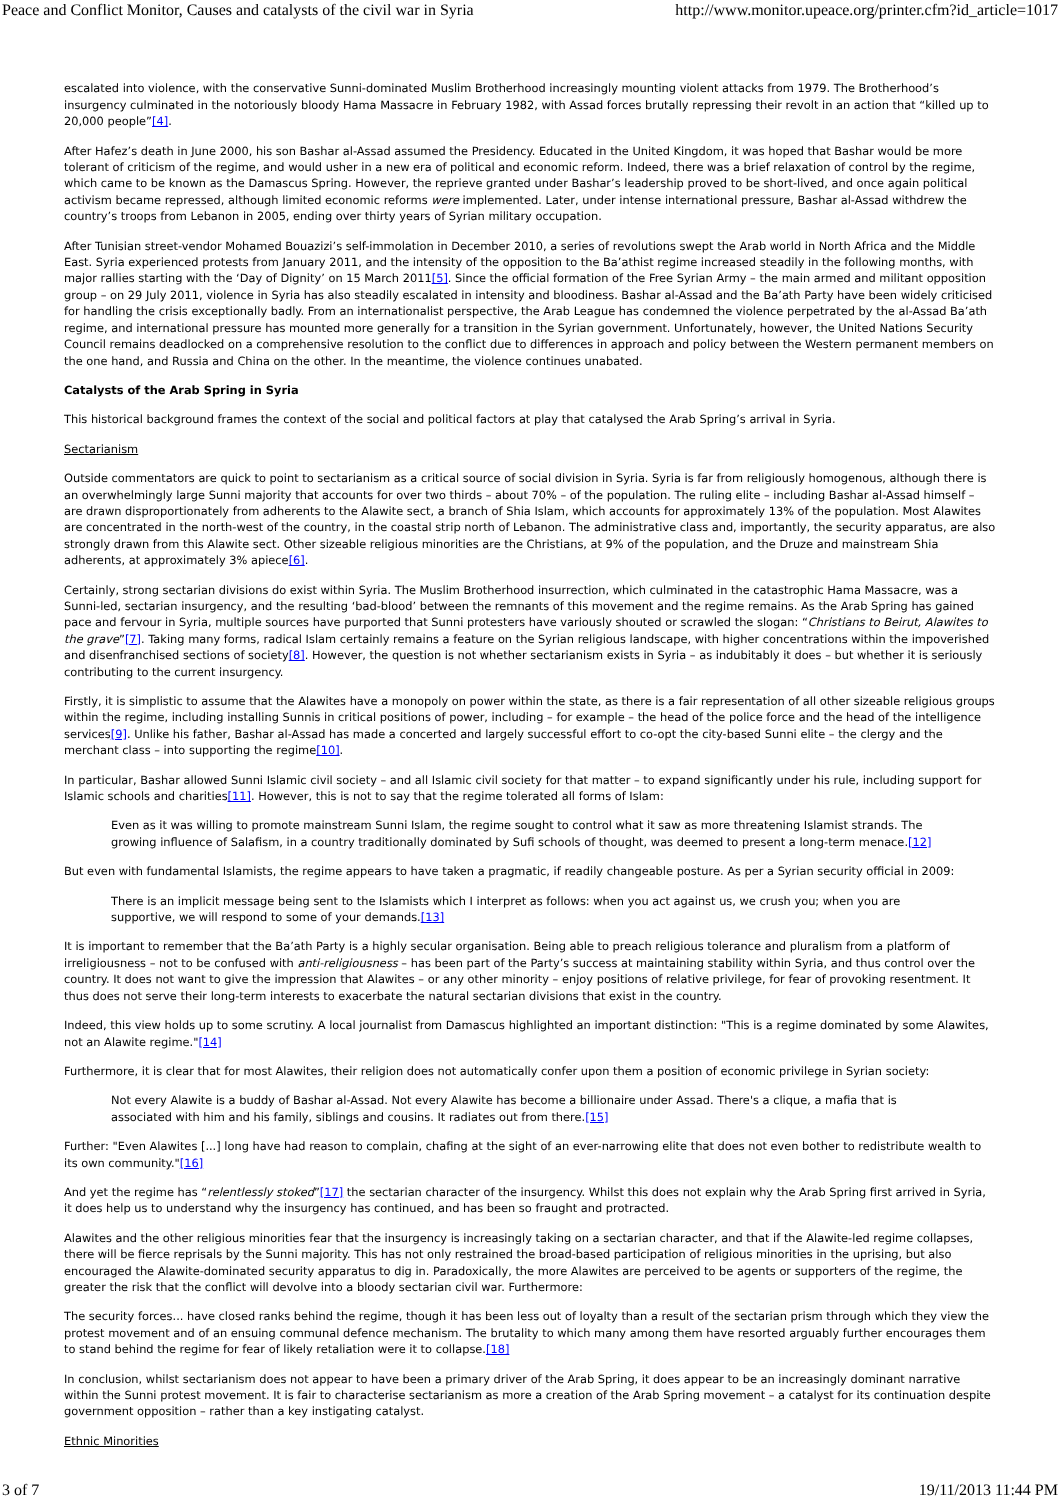Peace and Conflict Monitor, Causes and catalysts of the civil war in Syria http://www.monitor.upeace.org/printer.cfm?id_article=1017
escalated into violence, with the conservative Sunni-dominated Muslim Brotherhood increasingly mounting violent attacks from 1979. The Brotherhood’s insurgency culminated in the notoriously bloody Hama Massacre in February 1982, with Assad forces brutally repressing their revolt in an action that “killed up to 20,000 people”[4].
After Hafez’s death in June 2000, his son Bashar al-Assad assumed the Presidency. Educated in the United Kingdom, it was hoped that Bashar would be more tolerant of criticism of the regime, and would usher in a new era of political and economic reform. Indeed, there was a brief relaxation of control by the regime, which came to be known as the Damascus Spring. However, the reprieve granted under Bashar’s leadership proved to be short-lived, and once again political activism became repressed, although limited economic reforms were implemented. Later, under intense international pressure, Bashar al-Assad withdrew the country’s troops from Lebanon in 2005, ending over thirty years of Syrian military occupation.
After Tunisian street-vendor Mohamed Bouazizi’s self-immolation in December 2010, a series of revolutions swept the Arab world in North Africa and the Middle East. Syria experienced protests from January 2011, and the intensity of the opposition to the Ba’athist regime increased steadily in the following months, with major rallies starting with the ‘Day of Dignity’ on 15 March 2011[5]. Since the official formation of the Free Syrian Army – the main armed and militant opposition group – on 29 July 2011, violence in Syria has also steadily escalated in intensity and bloodiness. Bashar al-Assad and the Ba’ath Party have been widely criticised for handling the crisis exceptionally badly. From an internationalist perspective, the Arab League has condemned the violence perpetrated by the al-Assad Ba’ath regime, and international pressure has mounted more generally for a transition in the Syrian government. Unfortunately, however, the United Nations Security Council remains deadlocked on a comprehensive resolution to the conflict due to differences in approach and policy between the Western permanent members on the one hand, and Russia and China on the other. In the meantime, the violence continues unabated.
Catalysts of the Arab Spring in Syria
This historical background frames the context of the social and political factors at play that catalysed the Arab Spring’s arrival in Syria.
Sectarianism
Outside commentators are quick to point to sectarianism as a critical source of social division in Syria. Syria is far from religiously homogenous, although there is an overwhelmingly large Sunni majority that accounts for over two thirds – about 70% – of the population. The ruling elite – including Bashar al-Assad himself – are drawn disproportionately from adherents to the Alawite sect, a branch of Shia Islam, which accounts for approximately 13% of the population. Most Alawites are concentrated in the north-west of the country, in the coastal strip north of Lebanon. The administrative class and, importantly, the security apparatus, are also strongly drawn from this Alawite sect. Other sizeable religious minorities are the Christians, at 9% of the population, and the Druze and mainstream Shia adherents, at approximately 3% apiece[6].
Certainly, strong sectarian divisions do exist within Syria. The Muslim Brotherhood insurrection, which culminated in the catastrophic Hama Massacre, was a Sunni-led, sectarian insurgency, and the resulting ‘bad-blood’ between the remnants of this movement and the regime remains. As the Arab Spring has gained pace and fervour in Syria, multiple sources have purported that Sunni protesters have variously shouted or scrawled the slogan: “Christians to Beirut, Alawites to the grave”[7]. Taking many forms, radical Islam certainly remains a feature on the Syrian religious landscape, with higher concentrations within the impoverished and disenfranchised sections of society[8]. However, the question is not whether sectarianism exists in Syria – as indubitably it does – but whether it is seriously contributing to the current insurgency.
Firstly, it is simplistic to assume that the Alawites have a monopoly on power within the state, as there is a fair representation of all other sizeable religious groups within the regime, including installing Sunnis in critical positions of power, including – for example – the head of the police force and the head of the intelligence services[9]. Unlike his father, Bashar al-Assad has made a concerted and largely successful effort to co-opt the city-based Sunni elite – the clergy and the merchant class – into supporting the regime[10].
In particular, Bashar allowed Sunni Islamic civil society – and all Islamic civil society for that matter – to expand significantly under his rule, including support for Islamic schools and charities[11]. However, this is not to say that the regime tolerated all forms of Islam:
Even as it was willing to promote mainstream Sunni Islam, the regime sought to control what it saw as more threatening Islamist strands. The growing influence of Salafism, in a country traditionally dominated by Sufi schools of thought, was deemed to present a long-term menace.[12]
But even with fundamental Islamists, the regime appears to have taken a pragmatic, if readily changeable posture. As per a Syrian security official in 2009:
There is an implicit message being sent to the Islamists which I interpret as follows: when you act against us, we crush you; when you are supportive, we will respond to some of your demands.[13]
It is important to remember that the Ba’ath Party is a highly secular organisation. Being able to preach religious tolerance and pluralism from a platform of irreligiousness – not to be confused with anti-religiousness – has been part of the Party’s success at maintaining stability within Syria, and thus control over the country. It does not want to give the impression that Alawites – or any other minority – enjoy positions of relative privilege, for fear of provoking resentment. It thus does not serve their long-term interests to exacerbate the natural sectarian divisions that exist in the country.
Indeed, this view holds up to some scrutiny. A local journalist from Damascus highlighted an important distinction: "This is a regime dominated by some Alawites, not an Alawite regime."[14]
Furthermore, it is clear that for most Alawites, their religion does not automatically confer upon them a position of economic privilege in Syrian society:
Not every Alawite is a buddy of Bashar al-Assad. Not every Alawite has become a billionaire under Assad. There's a clique, a mafia that is associated with him and his family, siblings and cousins. It radiates out from there.[15]
Further: "Even Alawites [...] long have had reason to complain, chafing at the sight of an ever-narrowing elite that does not even bother to redistribute wealth to its own community."[16]
And yet the regime has “relentlessly stoked”[17] the sectarian character of the insurgency. Whilst this does not explain why the Arab Spring first arrived in Syria, it does help us to understand why the insurgency has continued, and has been so fraught and protracted.
Alawites and the other religious minorities fear that the insurgency is increasingly taking on a sectarian character, and that if the Alawite-led regime collapses, there will be fierce reprisals by the Sunni majority. This has not only restrained the broad-based participation of religious minorities in the uprising, but also encouraged the Alawite-dominated security apparatus to dig in. Paradoxically, the more Alawites are perceived to be agents or supporters of the regime, the greater the risk that the conflict will devolve into a bloody sectarian civil war. Furthermore:
The security forces... have closed ranks behind the regime, though it has been less out of loyalty than a result of the sectarian prism through which they view the protest movement and of an ensuing communal defence mechanism. The brutality to which many among them have resorted arguably further encourages them to stand behind the regime for fear of likely retaliation were it to collapse.[18]
In conclusion, whilst sectarianism does not appear to have been a primary driver of the Arab Spring, it does appear to be an increasingly dominant narrative within the Sunni protest movement. It is fair to characterise sectarianism as more a creation of the Arab Spring movement – a catalyst for its continuation despite government opposition – rather than a key instigating catalyst.
Ethnic Minorities
3 of 7 19/11/2013 11:44 PM